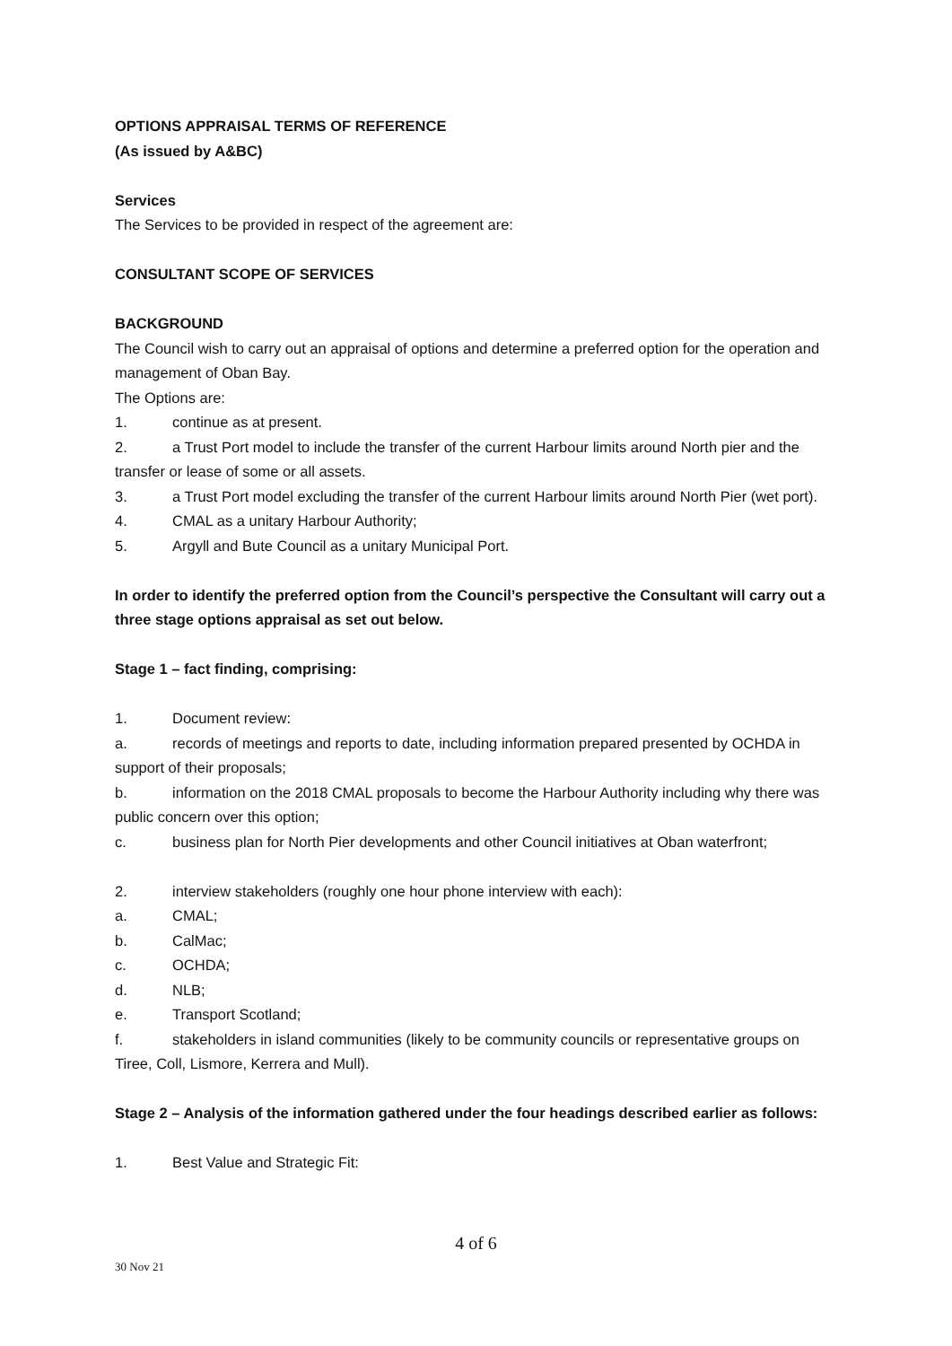OPTIONS APPRAISAL TERMS OF REFERENCE
(As issued by A&BC)
Services
The Services to be provided in respect of the agreement are:
CONSULTANT SCOPE OF SERVICES
BACKGROUND
The Council wish to carry out an appraisal of options and determine a preferred option for the operation and management of Oban Bay.
The Options are:
1. continue as at present.
2. a Trust Port model to include the transfer of the current Harbour limits around North pier and the transfer or lease of some or all assets.
3. a Trust Port model excluding the transfer of the current Harbour limits around North Pier (wet port).
4. CMAL as a unitary Harbour Authority;
5. Argyll and Bute Council as a unitary Municipal Port.
In order to identify the preferred option from the Council’s perspective the Consultant will carry out a three stage options appraisal as set out below.
Stage 1 – fact finding, comprising:
1. Document review:
a. records of meetings and reports to date, including information prepared presented by OCHDA in support of their proposals;
b. information on the 2018 CMAL proposals to become the Harbour Authority including why there was public concern over this option;
c. business plan for North Pier developments and other Council initiatives at Oban waterfront;
2. interview stakeholders (roughly one hour phone interview with each):
a. CMAL;
b. CalMac;
c. OCHDA;
d. NLB;
e. Transport Scotland;
f. stakeholders in island communities (likely to be community councils or representative groups on Tiree, Coll, Lismore, Kerrera and Mull).
Stage 2 – Analysis of the information gathered under the four headings described earlier as follows:
1. Best Value and Strategic Fit:
4 of 6
30 Nov 21